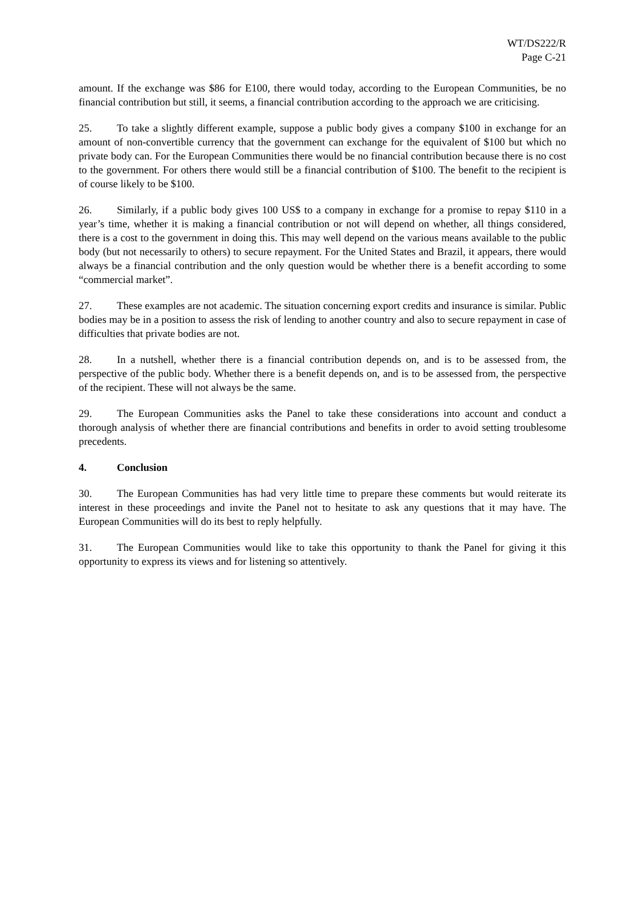WT/DS222/R
Page C-21
amount. If the exchange was $86 for E100, there would today, according to the European Communities, be no financial contribution but still, it seems, a financial contribution according to the approach we are criticising.
25. To take a slightly different example, suppose a public body gives a company $100 in exchange for an amount of non-convertible currency that the government can exchange for the equivalent of $100 but which no private body can. For the European Communities there would be no financial contribution because there is no cost to the government. For others there would still be a financial contribution of $100. The benefit to the recipient is of course likely to be $100.
26. Similarly, if a public body gives 100 US$ to a company in exchange for a promise to repay $110 in a year’s time, whether it is making a financial contribution or not will depend on whether, all things considered, there is a cost to the government in doing this. This may well depend on the various means available to the public body (but not necessarily to others) to secure repayment. For the United States and Brazil, it appears, there would always be a financial contribution and the only question would be whether there is a benefit according to some “commercial market”.
27. These examples are not academic. The situation concerning export credits and insurance is similar. Public bodies may be in a position to assess the risk of lending to another country and also to secure repayment in case of difficulties that private bodies are not.
28. In a nutshell, whether there is a financial contribution depends on, and is to be assessed from, the perspective of the public body. Whether there is a benefit depends on, and is to be assessed from, the perspective of the recipient. These will not always be the same.
29. The European Communities asks the Panel to take these considerations into account and conduct a thorough analysis of whether there are financial contributions and benefits in order to avoid setting troublesome precedents.
4. Conclusion
30. The European Communities has had very little time to prepare these comments but would reiterate its interest in these proceedings and invite the Panel not to hesitate to ask any questions that it may have. The European Communities will do its best to reply helpfully.
31. The European Communities would like to take this opportunity to thank the Panel for giving it this opportunity to express its views and for listening so attentively.